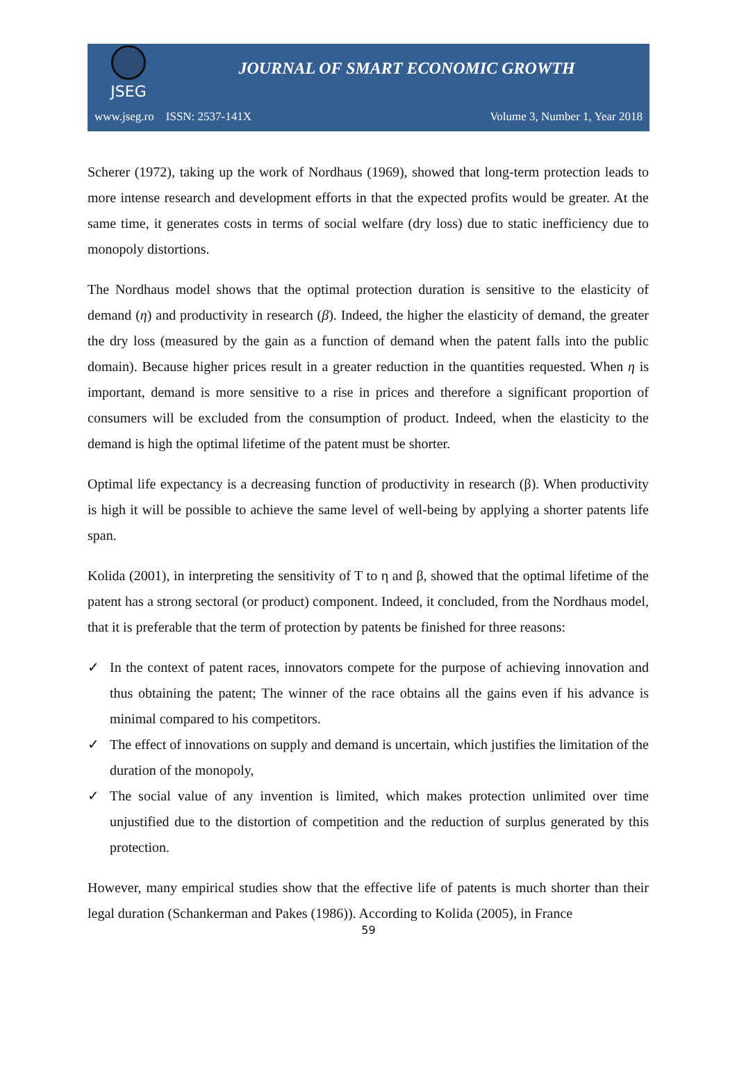JSEG
JOURNAL OF SMART ECONOMIC GROWTH
www.jseg.ro ISSN: 2537-141X Volume 3, Number 1, Year 2018
Scherer (1972), taking up the work of Nordhaus (1969), showed that long-term protection leads to more intense research and development efforts in that the expected profits would be greater. At the same time, it generates costs in terms of social welfare (dry loss) due to static inefficiency due to monopoly distortions.
The Nordhaus model shows that the optimal protection duration is sensitive to the elasticity of demand (η) and productivity in research (β). Indeed, the higher the elasticity of demand, the greater the dry loss (measured by the gain as a function of demand when the patent falls into the public domain). Because higher prices result in a greater reduction in the quantities requested. When η is important, demand is more sensitive to a rise in prices and therefore a significant proportion of consumers will be excluded from the consumption of product. Indeed, when the elasticity to the demand is high the optimal lifetime of the patent must be shorter.
Optimal life expectancy is a decreasing function of productivity in research (β). When productivity is high it will be possible to achieve the same level of well-being by applying a shorter patents life span.
Kolida (2001), in interpreting the sensitivity of T to η and β, showed that the optimal lifetime of the patent has a strong sectoral (or product) component. Indeed, it concluded, from the Nordhaus model, that it is preferable that the term of protection by patents be finished for three reasons:
✓ In the context of patent races, innovators compete for the purpose of achieving innovation and thus obtaining the patent; The winner of the race obtains all the gains even if his advance is minimal compared to his competitors.
✓ The effect of innovations on supply and demand is uncertain, which justifies the limitation of the duration of the monopoly,
✓ The social value of any invention is limited, which makes protection unlimited over time unjustified due to the distortion of competition and the reduction of surplus generated by this protection.
However, many empirical studies show that the effective life of patents is much shorter than their legal duration (Schankerman and Pakes (1986)). According to Kolida (2005), in France
59